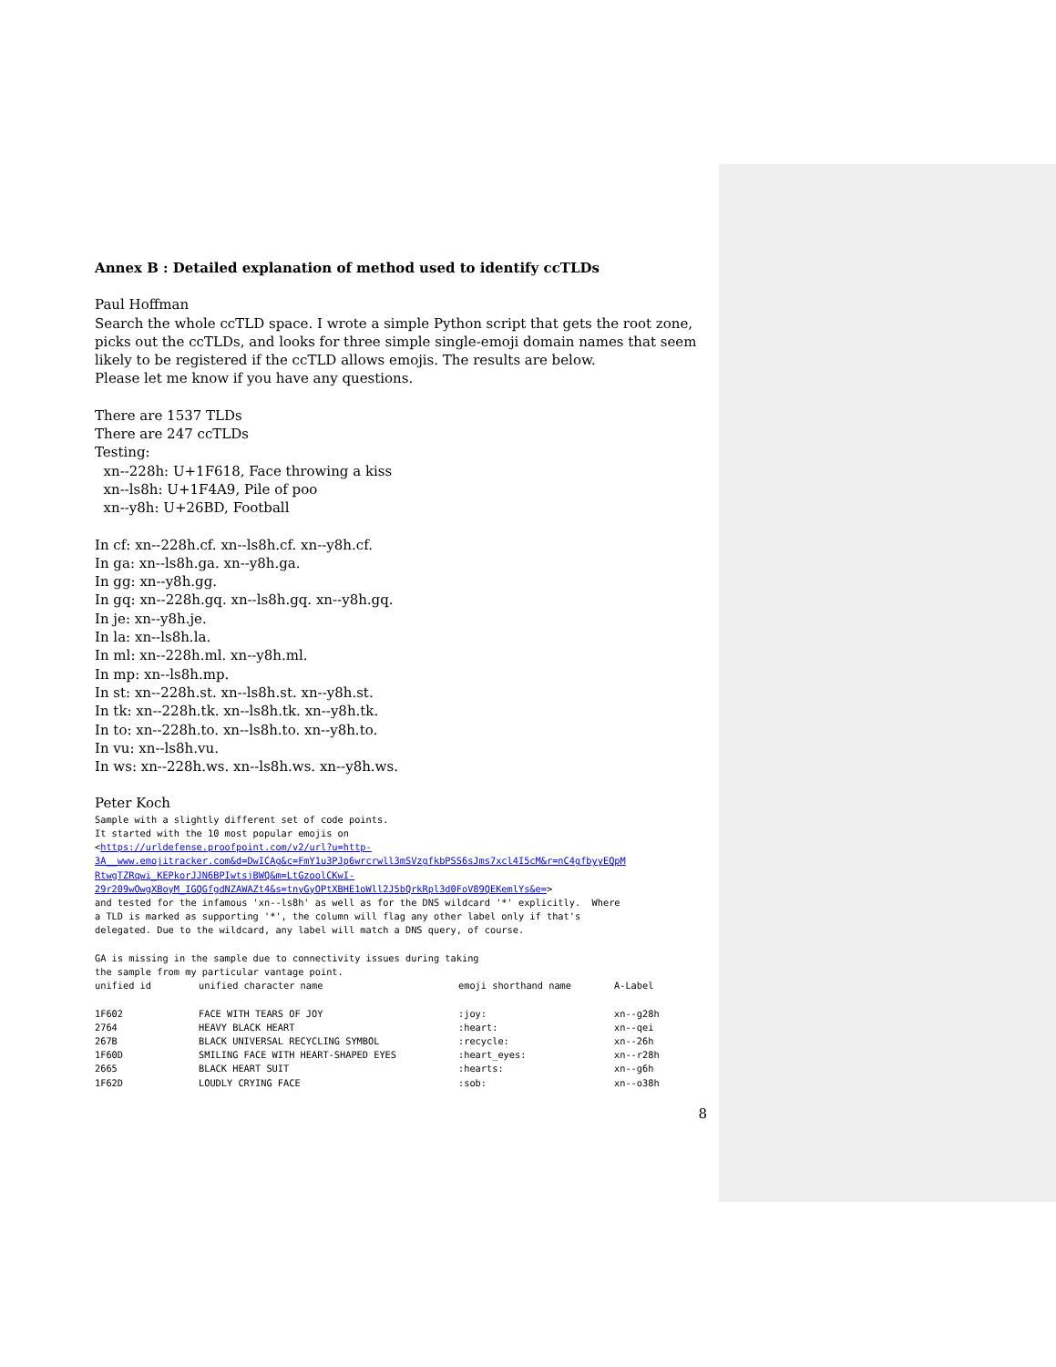Annex B : Detailed explanation of method used to identify ccTLDs
Paul Hoffman
Search the whole ccTLD space. I wrote a simple Python script that gets the root zone, picks out the ccTLDs, and looks for three simple single-emoji domain names that seem likely to be registered if the ccTLD allows emojis. The results are below.
Please let me know if you have any questions.
There are 1537 TLDs
There are 247 ccTLDs
Testing:
xn--228h: U+1F618, Face throwing a kiss
xn--ls8h: U+1F4A9, Pile of poo
xn--y8h: U+26BD, Football
In cf: xn--228h.cf. xn--ls8h.cf. xn--y8h.cf.
In ga: xn--ls8h.ga. xn--y8h.ga.
In gg: xn--y8h.gg.
In gq: xn--228h.gq. xn--ls8h.gq. xn--y8h.gq.
In je: xn--y8h.je.
In la: xn--ls8h.la.
In ml: xn--228h.ml. xn--y8h.ml.
In mp: xn--ls8h.mp.
In st: xn--228h.st. xn--ls8h.st. xn--y8h.st.
In tk: xn--228h.tk. xn--ls8h.tk. xn--y8h.tk.
In to: xn--228h.to. xn--ls8h.to. xn--y8h.to.
In vu: xn--ls8h.vu.
In ws: xn--228h.ws. xn--ls8h.ws. xn--y8h.ws.
Peter Koch
Sample with a slightly different set of code points. It started with the 10 most popular emojis on <https://urldefense.proofpoint.com/v2/url?u=http- 3A__www.emojitracker.com&d=DwICAg&c=FmY1u3PJp6wrcrwll3mSVzgfkbPSS6sJms7xcl4I5cM&r=nC4gfbyyEQpM RtwgTZRqwi_KEPkorJJN6BPIwtsjBWQ&m=LtGzoolCKwI- 29r209wOwgXBoyM_IGQGfgdNZAWAZt4&s=tnyGyOPtXBHE1oWll2J5bQrkRpl3d0FoV89QEKemlYs&e=> and tested for the infamous 'xn--ls8h' as well as for the DNS wildcard '*' explicitly. Where a TLD is marked as supporting '*', the column will flag any other label only if that's delegated. Due to the wildcard, any label will match a DNS query, of course. GA is missing in the sample due to connectivity issues during taking the sample from my particular vantage point.
| unified id | unified character name | emoji shorthand name | A-Label |
| --- | --- | --- | --- |
| 1F602 | FACE WITH TEARS OF JOY | :joy: | xn--g28h |
| 2764 | HEAVY BLACK HEART | :heart: | xn--qei |
| 267B | BLACK UNIVERSAL RECYCLING SYMBOL | :recycle: | xn--26h |
| 1F60D | SMILING FACE WITH HEART-SHAPED EYES | :heart_eyes: | xn--r28h |
| 2665 | BLACK HEART SUIT | :hearts: | xn--g6h |
| 1F62D | LOUDLY CRYING FACE | :sob: | xn--o38h |
8